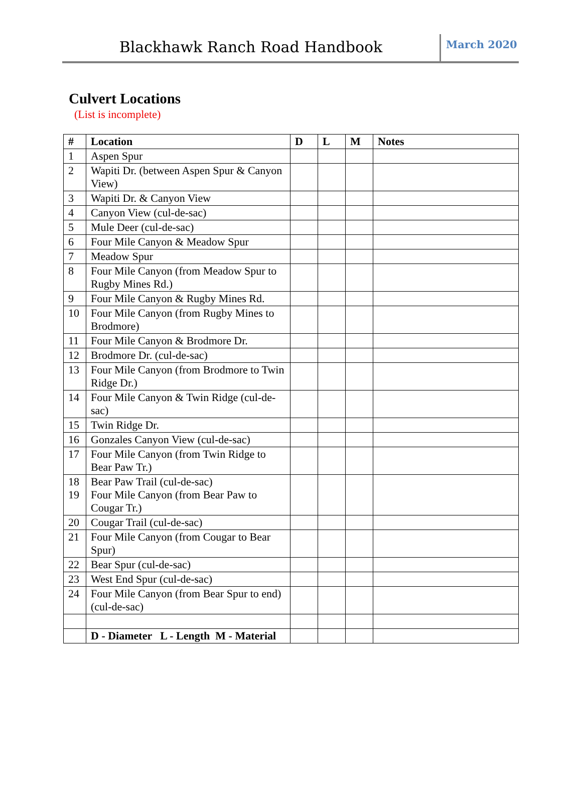Blackhawk Ranch Road Handbook
March 2020
Culvert Locations
(List is incomplete)
| # | Location | D | L | M | Notes |
| --- | --- | --- | --- | --- | --- |
| 1 | Aspen Spur | | | | |
| 2 | Wapiti Dr. (between Aspen Spur & Canyon View) | | | | |
| 3 | Wapiti Dr. & Canyon View | | | | |
| 4 | Canyon View (cul-de-sac) | | | | |
| 5 | Mule Deer (cul-de-sac) | | | | |
| 6 | Four Mile Canyon & Meadow Spur | | | | |
| 7 | Meadow Spur | | | | |
| 8 | Four Mile Canyon (from Meadow Spur to Rugby Mines Rd.) | | | | |
| 9 | Four Mile Canyon & Rugby Mines Rd. | | | | |
| 10 | Four Mile Canyon (from Rugby Mines to Brodmore) | | | | |
| 11 | Four Mile Canyon & Brodmore Dr. | | | | |
| 12 | Brodmore Dr. (cul-de-sac) | | | | |
| 13 | Four Mile Canyon (from Brodmore to Twin Ridge Dr.) | | | | |
| 14 | Four Mile Canyon & Twin Ridge (cul-de-sac) | | | | |
| 15 | Twin Ridge Dr. | | | | |
| 16 | Gonzales Canyon View (cul-de-sac) | | | | |
| 17 | Four Mile Canyon (from Twin Ridge to Bear Paw Tr.) | | | | |
| 18 19 | Bear Paw Trail (cul-de-sac) Four Mile Canyon (from Bear Paw to Cougar Tr.) | | | | |
| 20 | Cougar Trail (cul-de-sac) | | | | |
| 21 | Four Mile Canyon (from Cougar to Bear Spur) | | | | |
| 22 | Bear Spur (cul-de-sac) | | | | |
| 23 | West End Spur (cul-de-sac) | | | | |
| 24 | Four Mile Canyon (from Bear Spur to end) (cul-de-sac) | | | | |
| | D - Diameter L - Length M - Material | | | | |